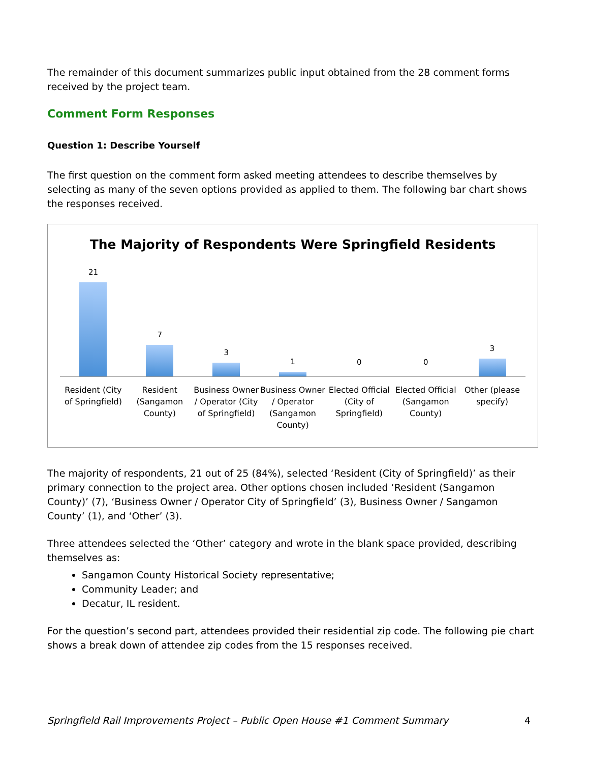The remainder of this document summarizes public input obtained from the 28 comment forms received by the project team.
Comment Form Responses
Question 1: Describe Yourself
The first question on the comment form asked meeting attendees to describe themselves by selecting as many of the seven options provided as applied to them. The following bar chart shows the responses received.
The Majority of Respondents Were Springfield Residents
21
7
3
1
0
0
3
Resident (City of Springfield) Resident (Sangamon County) Business Owner / Operator (City of Springfield)
Business Owner / Operator (Sangamon County)
Elected Official (City of Springfield)
Elected Official (Sangamon County)
Other (please specify)
The majority of respondents, 21 out of 25 (84%), selected ‘Resident (City of Springfield)’ as their primary connection to the project area. Other options chosen included ‘Resident (Sangamon County)’ (7), ‘Business Owner / Operator City of Springfield’ (3), Business Owner / Sangamon County’ (1), and ‘Other’ (3).
Three attendees selected the ‘Other’ category and wrote in the blank space provided, describing themselves as:
Sangamon County Historical Society representative;
Community Leader; and
Decatur, IL resident.
For the question’s second part, attendees provided their residential zip code. The following pie chart shows a break down of attendee zip codes from the 15 responses received.
Springfield Rail Improvements Project – Public Open House #1 Comment Summary 4